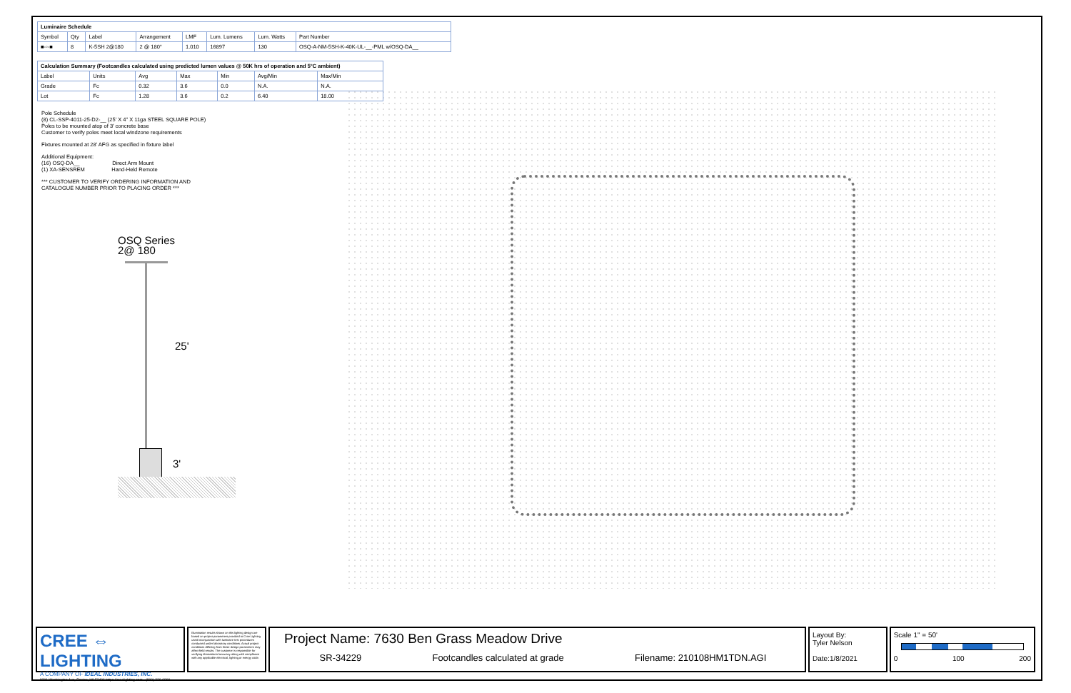| Luminaire Schedule | | | | | | | |
| --- | --- | --- | --- | --- | --- | --- | --- |
| Symbol | Qty | Label | Arrangement | LMF | Lum. Lumens | Lum. Watts | Part Number |
| ■-▫-■ | 8 | K-5SH 2@180 | 2 @ 180° | 1.010 | 16897 | 130 | OSQ-A-NM-5SH-K-40K-UL-__-PML w/OSQ-DA__ |
| Calculation Summary (Footcandles calculated using predicted lumen values @ 50K hrs of operation and 5°C ambient) | | | | | | |
| --- | --- | --- | --- | --- | --- | --- |
| Label | Units | Avg | Max | Min | Avg/Min | Max/Min |
| Grade | Fc | 0.32 | 3.6 | 0.0 | N.A. | N.A. |
| Lot | Fc | 1.28 | 3.6 | 0.2 | 6.40 | 18.00 |
Pole Schedule
(8) CL-SSP-4011-25-D2-__ (25' X 4" X 11ga STEEL SQUARE POLE)
Poles to be mounted atop of 3' concrete base
Customer to verify poles meet local windzone requirements
Fixtures mounted at 28' AFG as specified in fixture label
Additional Equipment:
(16) OSQ-DA__ Direct Arm Mount
(1) XA-SENSREM Hand-Held Remote
*** CUSTOMER TO VERIFY ORDERING INFORMATION AND
CATALOGUE NUMBER PRIOR TO PLACING ORDER ***
OSQ Series
2@ 180
25'
3'
CREE ⇔ LIGHTING
A COMPANY OF IDEAL INDUSTRIES, INC.
9201 Washington Ave, Racine, WI 53406 https://creelighting.com - (800) 236-6800
Illumination results shown on this lighting design are based on project parameters provided to Cree Lighting used inconjunction with luminaire test procedures conducted under laboratory conditions. Actual project conditions differing from these design parameters may affect field results. The customer is responsible for verifying dimensional accuracy along with compliance with any applicable electrical, lighting,or energy code.
Project Name: 7630 Ben Grass Meadow Drive
SR-34229 Footcandles calculated at grade Filename: 210108HM1TDN.AGI
Layout By:
Tyler Nelson
Date:1/8/2021
Scale 1" = 50'
0 100 200